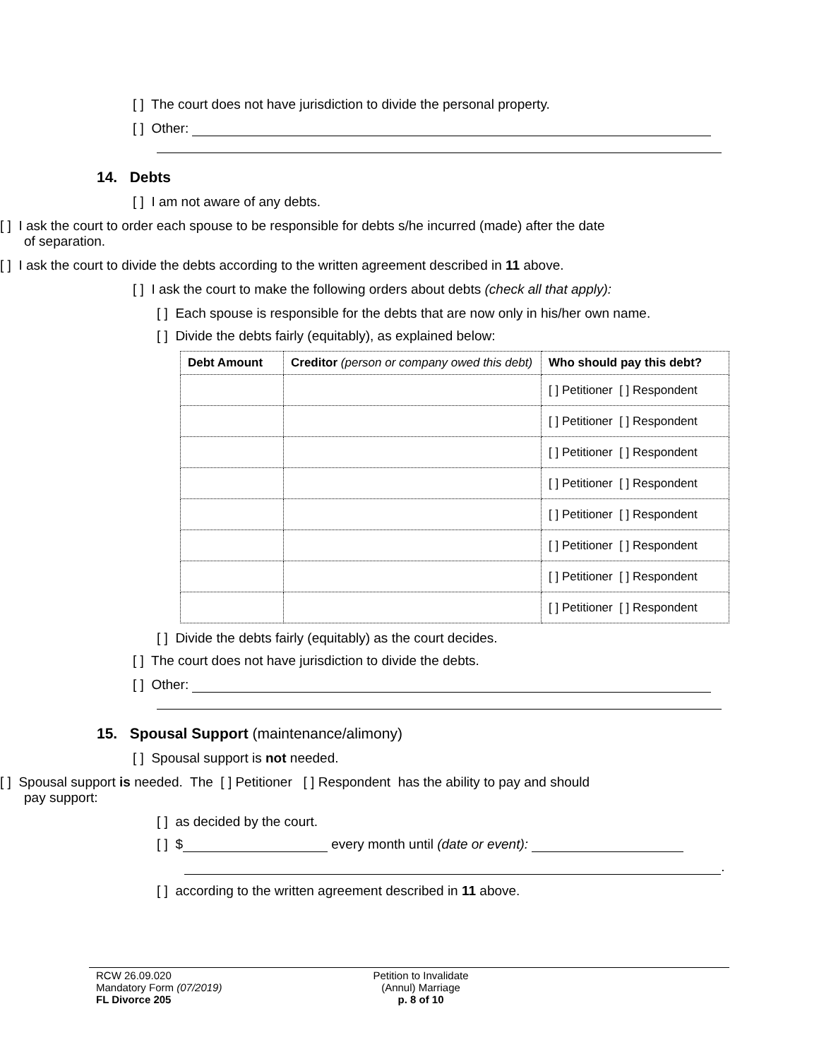[ ] The court does not have jurisdiction to divide the personal property.
[ ] Other:
14. Debts
[ ] I am not aware of any debts.
[ ] I ask the court to order each spouse to be responsible for debts s/he incurred (made) after the date of separation.
[ ] I ask the court to divide the debts according to the written agreement described in 11 above.
[ ] I ask the court to make the following orders about debts (check all that apply):
[ ] Each spouse is responsible for the debts that are now only in his/her own name.
[ ] Divide the debts fairly (equitably), as explained below:
| Debt Amount | Creditor (person or company owed this debt) | Who should pay this debt? |
| --- | --- | --- |
| | | [ ] Petitioner [ ] Respondent |
| | | [ ] Petitioner [ ] Respondent |
| | | [ ] Petitioner [ ] Respondent |
| | | [ ] Petitioner [ ] Respondent |
| | | [ ] Petitioner [ ] Respondent |
| | | [ ] Petitioner [ ] Respondent |
| | | [ ] Petitioner [ ] Respondent |
| | | [ ] Petitioner [ ] Respondent |
[ ] Divide the debts fairly (equitably) as the court decides.
[ ] The court does not have jurisdiction to divide the debts.
[ ] Other:
15. Spousal Support (maintenance/alimony)
[ ] Spousal support is not needed.
[ ] Spousal support is needed. The [ ] Petitioner [ ] Respondent has the ability to pay and should pay support:
[ ] as decided by the court.
[ ] $ every month until (date or event):
.
[ ] according to the written agreement described in 11 above.
RCW 26.09.020
Mandatory Form (07/2019)
FL Divorce 205
Petition to Invalidate
(Annul) Marriage
p. 8 of 10